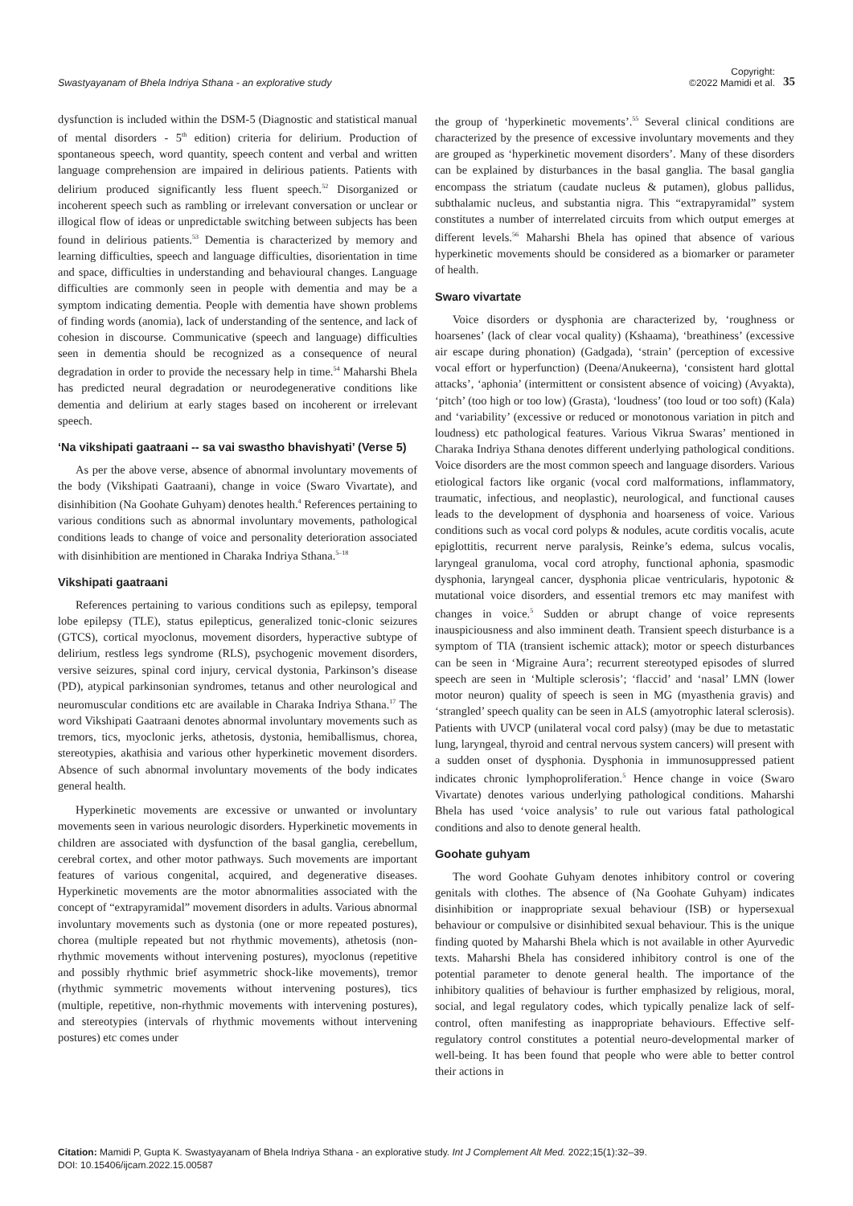Swastyayanam of Bhela Indriya Sthana - an explorative study
Copyright:
©2022 Mamidi et al.
35
dysfunction is included within the DSM-5 (Diagnostic and statistical manual of mental disorders - 5<sup>th</sup> edition) criteria for delirium. Production of spontaneous speech, word quantity, speech content and verbal and written language comprehension are impaired in delirious patients. Patients with delirium produced significantly less fluent speech.<sup>52</sup> Disorganized or incoherent speech such as rambling or irrelevant conversation or unclear or illogical flow of ideas or unpredictable switching between subjects has been found in delirious patients.<sup>53</sup> Dementia is characterized by memory and learning difficulties, speech and language difficulties, disorientation in time and space, difficulties in understanding and behavioural changes. Language difficulties are commonly seen in people with dementia and may be a symptom indicating dementia. People with dementia have shown problems of finding words (anomia), lack of understanding of the sentence, and lack of cohesion in discourse. Communicative (speech and language) difficulties seen in dementia should be recognized as a consequence of neural degradation in order to provide the necessary help in time.<sup>54</sup> Maharshi Bhela has predicted neural degradation or neurodegenerative conditions like dementia and delirium at early stages based on incoherent or irrelevant speech.
‘Na vikshipati gaatraani -- sa vai swastho bhavishyati’ (Verse 5)
As per the above verse, absence of abnormal involuntary movements of the body (Vikshipati Gaatraani), change in voice (Swaro Vivartate), and disinhibition (Na Goohate Guhyam) denotes health.<sup>4</sup> References pertaining to various conditions such as abnormal involuntary movements, pathological conditions leads to change of voice and personality deterioration associated with disinhibition are mentioned in Charaka Indriya Sthana.<sup>5–18</sup>
Vikshipati gaatraani
References pertaining to various conditions such as epilepsy, temporal lobe epilepsy (TLE), status epilepticus, generalized tonic-clonic seizures (GTCS), cortical myoclonus, movement disorders, hyperactive subtype of delirium, restless legs syndrome (RLS), psychogenic movement disorders, versive seizures, spinal cord injury, cervical dystonia, Parkinson’s disease (PD), atypical parkinsonian syndromes, tetanus and other neurological and neuromuscular conditions etc are available in Charaka Indriya Sthana.<sup>17</sup> The word Vikshipati Gaatraani denotes abnormal involuntary movements such as tremors, tics, myoclonic jerks, athetosis, dystonia, hemiballismus, chorea, stereotypies, akathisia and various other hyperkinetic movement disorders. Absence of such abnormal involuntary movements of the body indicates general health.
Hyperkinetic movements are excessive or unwanted or involuntary movements seen in various neurologic disorders. Hyperkinetic movements in children are associated with dysfunction of the basal ganglia, cerebellum, cerebral cortex, and other motor pathways. Such movements are important features of various congenital, acquired, and degenerative diseases. Hyperkinetic movements are the motor abnormalities associated with the concept of “extrapyramidal” movement disorders in adults. Various abnormal involuntary movements such as dystonia (one or more repeated postures), chorea (multiple repeated but not rhythmic movements), athetosis (non-rhythmic movements without intervening postures), myoclonus (repetitive and possibly rhythmic brief asymmetric shock-like movements), tremor (rhythmic symmetric movements without intervening postures), tics (multiple, repetitive, non-rhythmic movements with intervening postures), and stereotypies (intervals of rhythmic movements without intervening postures) etc comes under
the group of ‘hyperkinetic movements’.<sup>55</sup> Several clinical conditions are characterized by the presence of excessive involuntary movements and they are grouped as ‘hyperkinetic movement disorders’. Many of these disorders can be explained by disturbances in the basal ganglia. The basal ganglia encompass the striatum (caudate nucleus & putamen), globus pallidus, subthalamic nucleus, and substantia nigra. This “extrapyramidal” system constitutes a number of interrelated circuits from which output emerges at different levels.<sup>56</sup> Maharshi Bhela has opined that absence of various hyperkinetic movements should be considered as a biomarker or parameter of health.
Swaro vivartate
Voice disorders or dysphonia are characterized by, ‘roughness or hoarsenes’ (lack of clear vocal quality) (Kshaama), ‘breathiness’ (excessive air escape during phonation) (Gadgada), ‘strain’ (perception of excessive vocal effort or hyperfunction) (Deena/Anukeerna), ‘consistent hard glottal attacks’, ‘aphonia’ (intermittent or consistent absence of voicing) (Avyakta), ‘pitch’ (too high or too low) (Grasta), ‘loudness’ (too loud or too soft) (Kala) and ‘variability’ (excessive or reduced or monotonous variation in pitch and loudness) etc pathological features. Various Vikrua Swaras’ mentioned in Charaka Indriya Sthana denotes different underlying pathological conditions. Voice disorders are the most common speech and language disorders. Various etiological factors like organic (vocal cord malformations, inflammatory, traumatic, infectious, and neoplastic), neurological, and functional causes leads to the development of dysphonia and hoarseness of voice. Various conditions such as vocal cord polyps & nodules, acute corditis vocalis, acute epiglottitis, recurrent nerve paralysis, Reinke’s edema, sulcus vocalis, laryngeal granuloma, vocal cord atrophy, functional aphonia, spasmodic dysphonia, laryngeal cancer, dysphonia plicae ventricularis, hypotonic & mutational voice disorders, and essential tremors etc may manifest with changes in voice.<sup>5</sup> Sudden or abrupt change of voice represents inauspiciousness and also imminent death. Transient speech disturbance is a symptom of TIA (transient ischemic attack); motor or speech disturbances can be seen in ‘Migraine Aura’; recurrent stereotyped episodes of slurred speech are seen in ‘Multiple sclerosis’; ‘flaccid’ and ‘nasal’ LMN (lower motor neuron) quality of speech is seen in MG (myasthenia gravis) and ‘strangled’ speech quality can be seen in ALS (amyotrophic lateral sclerosis). Patients with UVCP (unilateral vocal cord palsy) (may be due to metastatic lung, laryngeal, thyroid and central nervous system cancers) will present with a sudden onset of dysphonia. Dysphonia in immunosuppressed patient indicates chronic lymphoproliferation.<sup>5</sup> Hence change in voice (Swaro Vivartate) denotes various underlying pathological conditions. Maharshi Bhela has used ‘voice analysis’ to rule out various fatal pathological conditions and also to denote general health.
Goohate guhyam
The word Goohate Guhyam denotes inhibitory control or covering genitals with clothes. The absence of (Na Goohate Guhyam) indicates disinhibition or inappropriate sexual behaviour (ISB) or hypersexual behaviour or compulsive or disinhibited sexual behaviour. This is the unique finding quoted by Maharshi Bhela which is not available in other Ayurvedic texts. Maharshi Bhela has considered inhibitory control is one of the potential parameter to denote general health. The importance of the inhibitory qualities of behaviour is further emphasized by religious, moral, social, and legal regulatory codes, which typically penalize lack of self-control, often manifesting as inappropriate behaviours. Effective self-regulatory control constitutes a potential neuro-developmental marker of well-being. It has been found that people who were able to better control their actions in
Citation: Mamidi P, Gupta K. Swastyayanam of Bhela Indriya Sthana - an explorative study. Int J Complement Alt Med. 2022;15(1):32‒39.
DOI: 10.15406/ijcam.2022.15.00587